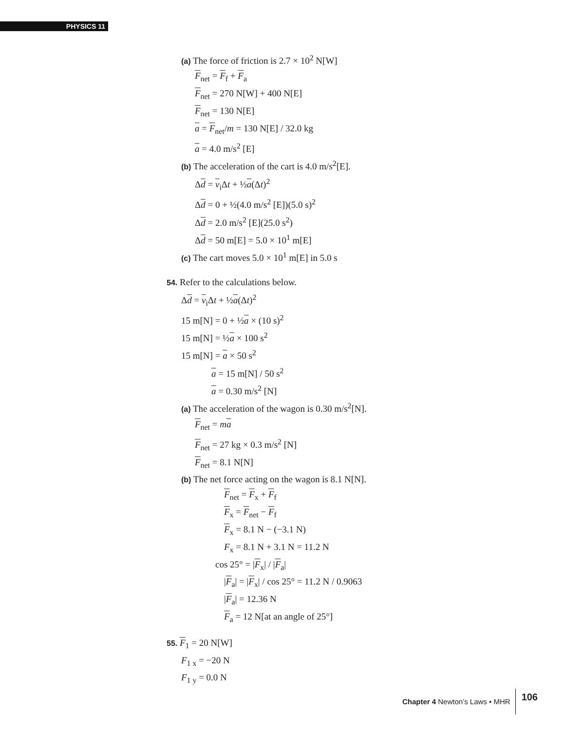PHYSICS 11
(a) The force of friction is 2.7 × 10<sup>2</sup> N[W]
F<sub>net</sub> = F<sub>f</sub> + F<sub>a</sub>
F<sub>net</sub> = 270 N[W] + 400 N[E]
F<sub>net</sub> = 130 N[E]
a = F<sub>net</sub>/m = 130 N[E] / 32.0 kg
a = 4.0 m/s<sup>2</sup> [E]
(b) The acceleration of the cart is 4.0 m/s<sup>2</sup>[E].
Δd = v<sub>i</sub>Δt + ½a(Δt)<sup>2</sup>
Δd = 0 + ½(4.0 m/s<sup>2</sup> [E])(5.0 s)<sup>2</sup>
Δd = 2.0 m/s<sup>2</sup> [E](25.0 s<sup>2</sup>)
Δd = 50 m[E] = 5.0 × 10<sup>1</sup> m[E]
(c) The cart moves 5.0 × 10<sup>1</sup> m[E] in 5.0 s
54. Refer to the calculations below.
Δd = v<sub>i</sub>Δt + ½a(Δt)<sup>2</sup>
15 m[N] = 0 + ½a × (10 s)<sup>2</sup>
15 m[N] = ½a × 100 s<sup>2</sup>
15 m[N] = a × 50 s<sup>2</sup>
a = 15 m[N] / 50 s<sup>2</sup>
a = 0.30 m/s<sup>2</sup> [N]
(a) The acceleration of the wagon is 0.30 m/s<sup>2</sup>[N].
F<sub>net</sub> = ma
F<sub>net</sub> = 27 kg × 0.3 m/s<sup>2</sup> [N]
F<sub>net</sub> = 8.1 N[N]
(b) The net force acting on the wagon is 8.1 N[N].
F<sub>net</sub> = F<sub>x</sub> + F<sub>f</sub>
F<sub>x</sub> = F<sub>net</sub> − F<sub>f</sub>
F<sub>x</sub> = 8.1 N − (−3.1 N)
F<sub>x</sub> = 8.1 N + 3.1 N = 11.2 N
cos 25° = |F<sub>x</sub>| / |F<sub>a</sub>|
|F<sub>a</sub>| = |F<sub>x</sub>| / cos 25° = 11.2 N / 0.9063
|F<sub>a</sub>| = 12.36 N
F<sub>a</sub> = 12 N[at an angle of 25°]
55. F<sub>1</sub> = 20 N[W]
F<sub>1 x</sub> = −20 N
F<sub>1 y</sub> = 0.0 N
Chapter 4 Newton’s Laws • MHR 106